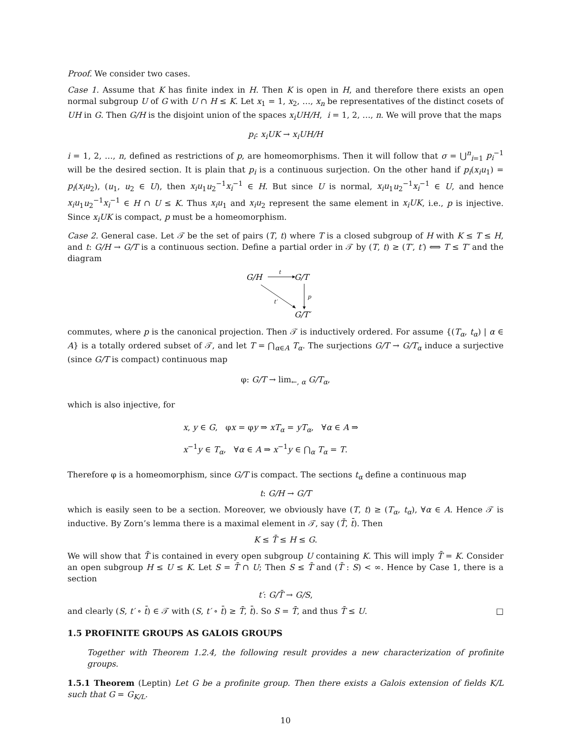Proof. We consider two cases.
Case 1. Assume that K has finite index in H. Then K is open in H, and therefore there exists an open normal subgroup U of G with U ∩ H ≤ K. Let x<sub>1</sub> = 1, x<sub>2</sub>, …, x<sub>n</sub> be representatives of the distinct cosets of UH in G. Then G/H is the disjoint union of the spaces x<sub>i</sub>UH/H, i = 1, 2, …, n. We will prove that the maps
p<sub>i</sub>: x<sub>i</sub>UK → x<sub>i</sub>UH/H
i = 1, 2, …, n, defined as restrictions of p, are homeomorphisms. Then it will follow that σ = ⋃<sup>n</sup><sub>i=1</sub> p<sub>i</sub><sup>−1</sup> will be the desired section. It is plain that p<sub>i</sub> is a continuous surjection. On the other hand if p<sub>i</sub>(x<sub>i</sub>u<sub>1</sub>) = p<sub>i</sub>(x<sub>i</sub>u<sub>2</sub>), (u<sub>1</sub>, u<sub>2</sub> ∈ U), then x<sub>i</sub>u<sub>1</sub>u<sub>2</sub><sup>−1</sup>x<sub>i</sub><sup>−1</sup> ∈ H. But since U is normal, x<sub>i</sub>u<sub>1</sub>u<sub>2</sub><sup>−1</sup>x<sub>i</sub><sup>−1</sup> ∈ U, and hence x<sub>i</sub>u<sub>1</sub>u<sub>2</sub><sup>−1</sup>x<sub>i</sub><sup>−1</sup> ∈ H ∩ U ≤ K. Thus x<sub>i</sub>u<sub>1</sub> and x<sub>i</sub>u<sub>2</sub> represent the same element in x<sub>i</sub>UK, i.e., p is injective. Since x<sub>i</sub>UK is compact, p must be a homeomorphism.
Case 2. General case. Let 𝒯 be the set of pairs (T, t) where T is a closed subgroup of H with K ≤ T ≤ H, and t: G/H → G/T is a continuous section. Define a partial order in 𝒯 by (T, t) ≥ (T′, t′) ⟺ T ≤ T′ and the diagram
G/H
G/T
t
p
t′
G/T′
commutes, where p is the canonical projection. Then 𝒯 is inductively ordered. For assume {(T<sub>α</sub>, t<sub>α</sub>) | α ∈ A} is a totally ordered subset of 𝒯, and let T = ⋂<sub>α∈A</sub> T<sub>α</sub>. The surjections G/T → G/T<sub>α</sub> induce a surjective (since G/T is compact) continuous map
φ: G/T → lim<sub>←, α</sub> G/T<sub>α</sub>,
which is also injective, for
x, y ∈ G, φx = φy ⇒ xT<sub>α</sub> = yT<sub>α</sub>, ∀α ∈ A ⇒
x<sup>−1</sup>y ∈ T<sub>α</sub>, ∀α ∈ A ⇒ x<sup>−1</sup>y ∈ ⋂<sub>α</sub> T<sub>α</sub> = T.
Therefore φ is a homeomorphism, since G/T is compact. The sections t<sub>α</sub> define a continuous map
t: G/H → G/T
which is easily seen to be a section. Moreover, we obviously have (T, t) ≥ (T<sub>α</sub>, t<sub>α</sub>), ∀α ∈ A. Hence 𝒯 is inductive. By Zorn’s lemma there is a maximal element in 𝒯, say (T̄, t̄). Then
K ≤ T̄ ≤ H ≤ G.
We will show that T̄ is contained in every open subgroup U containing K. This will imply T̄ = K. Consider an open subgroup H ≤ U ≤ K. Let S = T̄ ∩ U; Then S ≤ T̄ and (T̄ : S) < ∞. Hence by Case 1, there is a section
t′: G/T̄ → G/S,
and clearly (S, t′ ∘ t̄) ∈ 𝒯 with (S, t′ ∘ t̄) ≥ T̄, t̄). So S = T̄, and thus T̄ ≤ U. □
1.5 PROFINITE GROUPS AS GALOIS GROUPS
Together with Theorem 1.2.4, the following result provides a new characterization of profinite groups.
1.5.1 Theorem (Leptin) Let G be a profinite group. Then there exists a Galois extension of fields K/L such that G = G<sub>K/L</sub>.
10